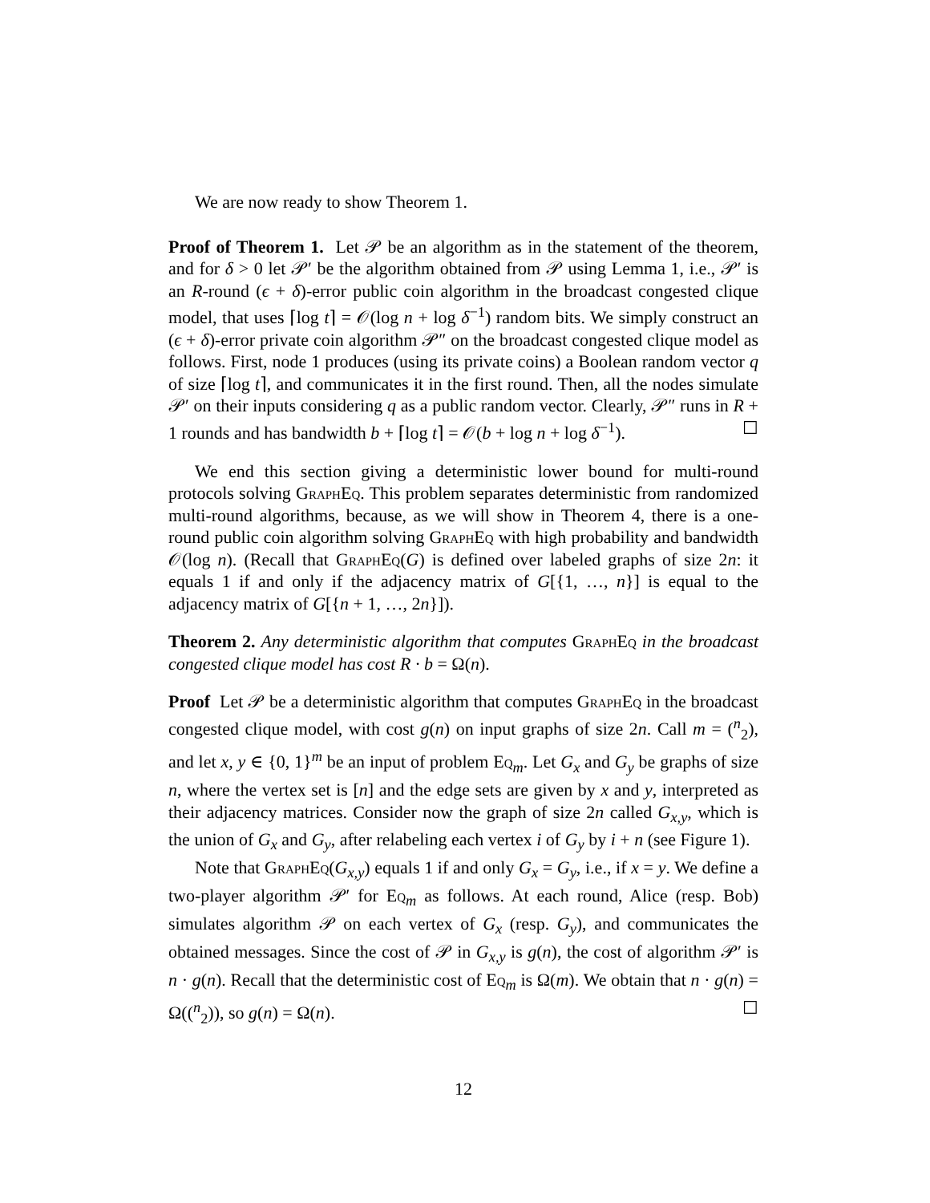We are now ready to show Theorem 1.
Proof of Theorem 1. Let 𝒫 be an algorithm as in the statement of the theorem, and for δ > 0 let 𝒫′ be the algorithm obtained from 𝒫 using Lemma 1, i.e., 𝒫′ is an R-round (ϵ + δ)-error public coin algorithm in the broadcast congested clique model, that uses ⌈log t⌉ = 𝒪(log n + log δ<sup>−1</sup>) random bits. We simply construct an (ϵ + δ)-error private coin algorithm 𝒫″ on the broadcast congested clique model as follows. First, node 1 produces (using its private coins) a Boolean random vector q of size ⌈log t⌉, and communicates it in the first round. Then, all the nodes simulate 𝒫′ on their inputs considering q as a public random vector. Clearly, 𝒫″ runs in R + 1 rounds and has bandwidth b + ⌈log t⌉ = 𝒪(b + log n + log δ<sup>−1</sup>). ☐
We end this section giving a deterministic lower bound for multi-round protocols solving GraphEq. This problem separates deterministic from randomized multi-round algorithms, because, as we will show in Theorem 4, there is a one-round public coin algorithm solving GraphEq with high probability and bandwidth 𝒪(log n). (Recall that GraphEq(G) is defined over labeled graphs of size 2n: it equals 1 if and only if the adjacency matrix of G[{1, …, n}] is equal to the adjacency matrix of G[{n + 1, …, 2n}]).
Theorem 2. Any deterministic algorithm that computes GraphEq in the broadcast congested clique model has cost R · b = Ω(n).
Proof Let 𝒫 be a deterministic algorithm that computes GraphEq in the broadcast congested clique model, with cost g(n) on input graphs of size 2n. Call m = (<sup>n</sup><sub>2</sub>), and let x, y ∈ {0, 1}<sup>m</sup> be an input of problem Eq<sub>m</sub>. Let G<sub>x</sub> and G<sub>y</sub> be graphs of size n, where the vertex set is [n] and the edge sets are given by x and y, interpreted as their adjacency matrices. Consider now the graph of size 2n called G<sub>x,y</sub>, which is the union of G<sub>x</sub> and G<sub>y</sub>, after relabeling each vertex i of G<sub>y</sub> by i + n (see Figure 1).
Note that GraphEq(G<sub>x,y</sub>) equals 1 if and only G<sub>x</sub> = G<sub>y</sub>, i.e., if x = y. We define a two-player algorithm 𝒫′ for Eq<sub>m</sub> as follows. At each round, Alice (resp. Bob) simulates algorithm 𝒫 on each vertex of G<sub>x</sub> (resp. G<sub>y</sub>), and communicates the obtained messages. Since the cost of 𝒫 in G<sub>x,y</sub> is g(n), the cost of algorithm 𝒫′ is n · g(n). Recall that the deterministic cost of Eq<sub>m</sub> is Ω(m). We obtain that n · g(n) = Ω((<sup>n</sup><sub>2</sub>)), so g(n) = Ω(n). ☐
12